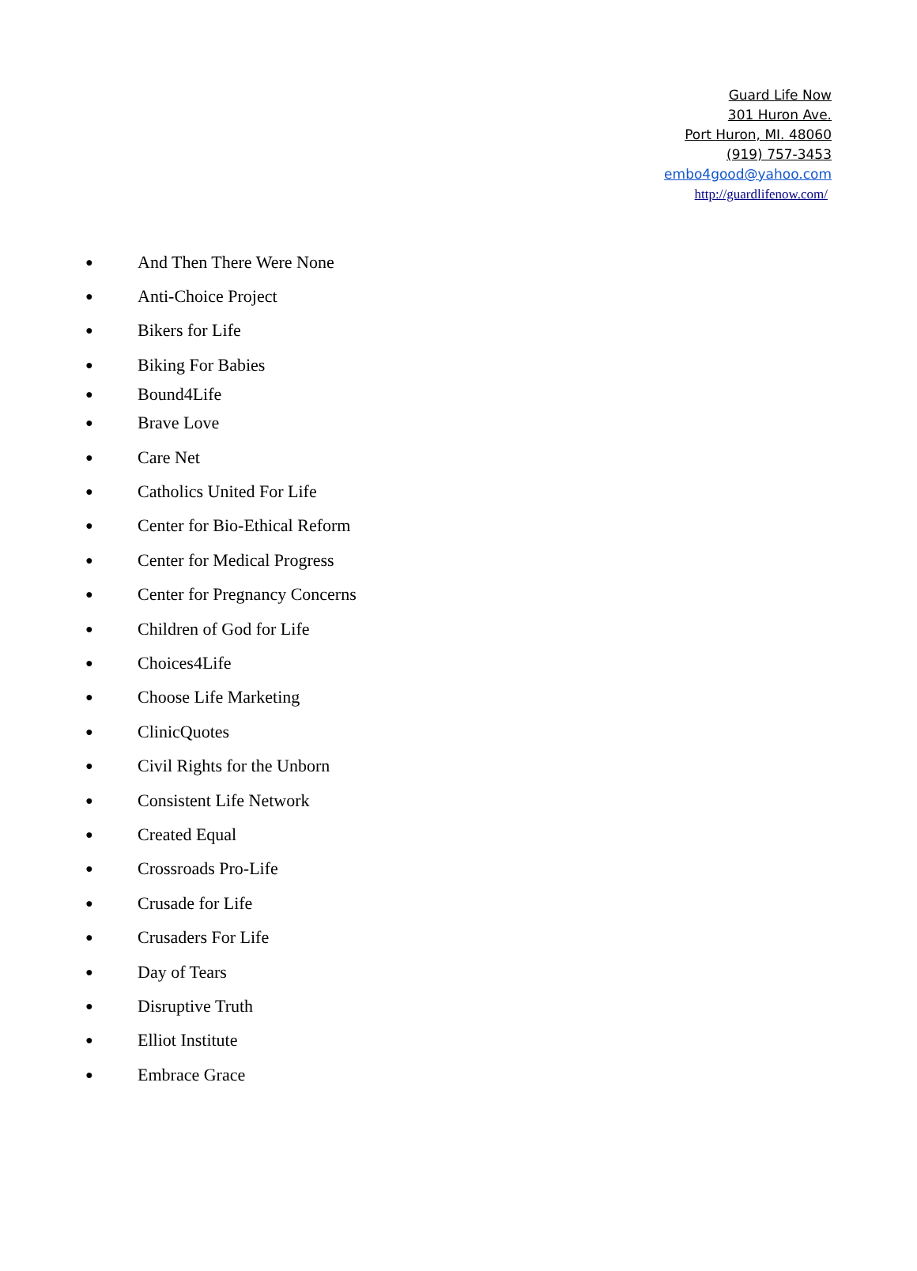Guard Life Now
301 Huron Ave.
Port Huron, MI. 48060
(919) 757-3453
embo4good@yahoo.com
http://guardlifenow.com/
● And Then There Were None
● Anti-Choice Project
● Bikers for Life
● Biking For Babies
● Bound4Life
● Brave Love
● Care Net
● Catholics United For Life
● Center for Bio-Ethical Reform
● Center for Medical Progress
● Center for Pregnancy Concerns
● Children of God for Life
● Choices4Life
● Choose Life Marketing
● ClinicQuotes
● Civil Rights for the Unborn
● Consistent Life Network
● Created Equal
● Crossroads Pro-Life
● Crusade for Life
● Crusaders For Life
● Day of Tears
● Disruptive Truth
● Elliot Institute
● Embrace Grace